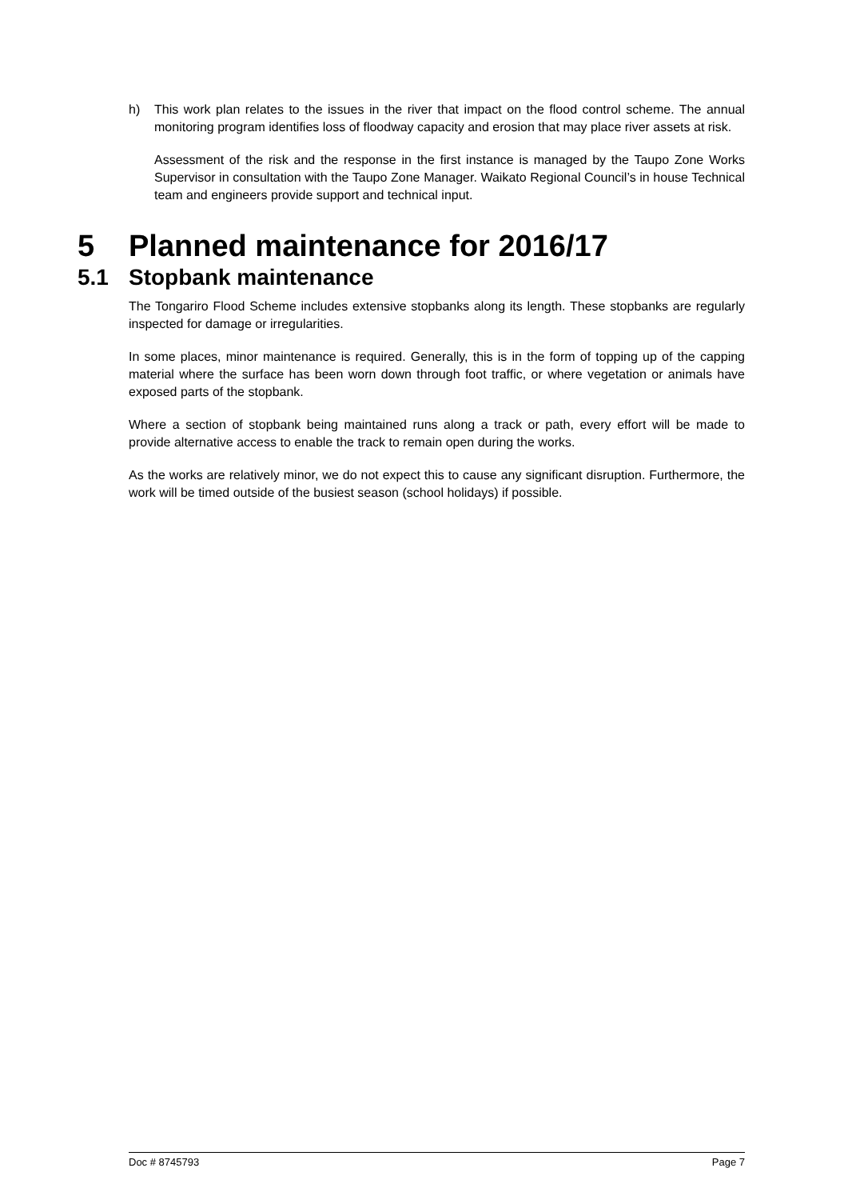h) This work plan relates to the issues in the river that impact on the flood control scheme. The annual monitoring program identifies loss of floodway capacity and erosion that may place river assets at risk.
Assessment of the risk and the response in the first instance is managed by the Taupo Zone Works Supervisor in consultation with the Taupo Zone Manager. Waikato Regional Council’s in house Technical team and engineers provide support and technical input.
5 Planned maintenance for 2016/17
5.1 Stopbank maintenance
The Tongariro Flood Scheme includes extensive stopbanks along its length. These stopbanks are regularly inspected for damage or irregularities.
In some places, minor maintenance is required. Generally, this is in the form of topping up of the capping material where the surface has been worn down through foot traffic, or where vegetation or animals have exposed parts of the stopbank.
Where a section of stopbank being maintained runs along a track or path, every effort will be made to provide alternative access to enable the track to remain open during the works.
As the works are relatively minor, we do not expect this to cause any significant disruption. Furthermore, the work will be timed outside of the busiest season (school holidays) if possible.
Doc # 8745793 Page 7